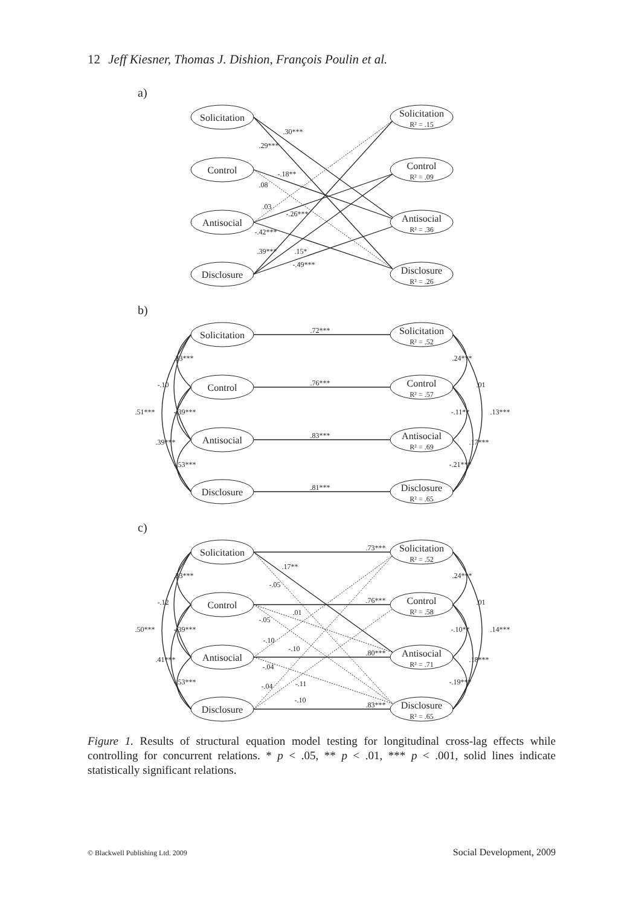12 Jeff Kiesner, Thomas J. Dishion, François Poulin et al.
a)
b)
c)
Solicitation
Control
Antisocial
Disclosure
Solicitation
Control
Antisocial
Disclosure
R² = .15
R² = .09
R² = .36
R² = .26
.30***
.29***
-.18**
.08
.03
-.26***
-.42***
.39***
.15*
-.49***
Solicitation
Control
Antisocial
Disclosure
Solicitation
Control
Antisocial
Disclosure
R² = .52
R² = .57
R² = .69
R² = .65
.72***
.76***
.83***
.81***
.33***
-.10
.51***
-.39***
.39***
-.53***
.24***
.01
-.11**
.13***
.17***
-.21***
Solicitation
Control
Antisocial
Disclosure
Solicitation
Control
Antisocial
Disclosure
R² = .52
R² = .58
R² = .71
R² = .65
.73***
.17**
-.05
.76***
.01
-.05
-.10
-.10
.80***
-.04
-.04
-.11
-.10
.83***
.33***
-.12
.50***
-.39***
.41***
-.53***
.24***
.01
-.10**
.14***
.18***
-.19***
Figure 1. Results of structural equation model testing for longitudinal cross-lag effects while controlling for concurrent relations. * p < .05, ** p < .01, *** p < .001, solid lines indicate statistically significant relations.
© Blackwell Publishing Ltd. 2009
Social Development, 2009